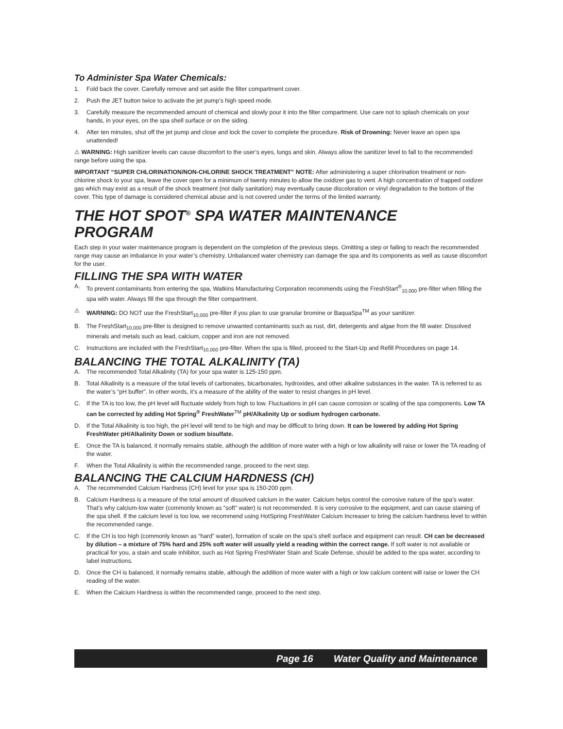To Administer Spa Water Chemicals:
1. Fold back the cover. Carefully remove and set aside the filter compartment cover.
2. Push the JET button twice to activate the jet pump’s high speed mode.
3. Carefully measure the recommended amount of chemical and slowly pour it into the filter compartment. Use care not to splash chemicals on your hands, in your eyes, on the spa shell surface or on the siding.
4. After ten minutes, shut off the jet pump and close and lock the cover to complete the procedure. Risk of Drowning: Never leave an open spa unattended!
⚠ WARNING: High sanitizer levels can cause discomfort to the user’s eyes, lungs and skin. Always allow the sanitizer level to fall to the recommended range before using the spa.
IMPORTANT “SUPER CHLORINATION/NON-CHLORINE SHOCK TREATMENT” NOTE: After administering a super chlorination treatment or non-chlorine shock to your spa, leave the cover open for a minimum of twenty minutes to allow the oxidizer gas to vent. A high concentration of trapped oxidizer gas which may exist as a result of the shock treatment (not daily sanitation) may eventually cause discoloration or vinyl degradation to the bottom of the cover. This type of damage is considered chemical abuse and is not covered under the terms of the limited warranty.
THE HOT SPOT<sup>®</sup> SPA WATER MAINTENANCE
PROGRAM
Each step in your water maintenance program is dependent on the completion of the previous steps. Omitting a step or failing to reach the recommended range may cause an imbalance in your water’s chemistry. Unbalanced water chemistry can damage the spa and its components as well as cause discomfort for the user.
FILLING THE SPA WITH WATER
A. To prevent contaminants from entering the spa, Watkins Manufacturing Corporation recommends using the FreshStart<sup>®</sup><sub>10,000</sub> pre-filter when filling the spa with water. Always fill the spa through the filter compartment.
⚠ WARNING: DO NOT use the FreshStart<sub>10,000</sub> pre-filter if you plan to use granular bromine or BaquaSpa<sup>TM</sup> as your sanitizer.
B. The FreshStart<sub>10,000</sub> pre-filter is designed to remove unwanted contaminants such as rust, dirt, detergents and algae from the fill water. Dissolved minerals and metals such as lead, calcium, copper and iron are not removed.
C. Instructions are included with the FreshStart<sub>10,000</sub> pre-filter. When the spa is filled, proceed to the Start-Up and Refill Procedures on page 14.
BALANCING THE TOTAL ALKALINITY (TA)
A. The recommended Total Alkalinity (TA) for your spa water is 125-150 ppm.
B. Total Alkalinity is a measure of the total levels of carbonates, bicarbonates, hydroxides, and other alkaline substances in the water. TA is referred to as the water’s “pH buffer”. In other words, it’s a measure of the ability of the water to resist changes in pH level.
C. If the TA is too low, the pH level will fluctuate widely from high to low. Fluctuations in pH can cause corrosion or scaling of the spa components. Low TA can be corrected by adding Hot Spring<sup>®</sup> FreshWater<sup>TM</sup> pH/Alkalinity Up or sodium hydrogen carbonate.
D. If the Total Alkalinity is too high, the pH level will tend to be high and may be difficult to bring down. It can be lowered by adding Hot Spring FreshWater pH/Alkalinity Down or sodium bisulfate.
E. Once the TA is balanced, it normally remains stable, although the addition of more water with a high or low alkalinity will raise or lower the TA reading of the water.
F. When the Total Alkalinity is within the recommended range, proceed to the next step.
BALANCING THE CALCIUM HARDNESS (CH)
A. The recommended Calcium Hardness (CH) level for your spa is 150-200 ppm.
B. Calcium Hardness is a measure of the total amount of dissolved calcium in the water. Calcium helps control the corrosive nature of the spa’s water. That’s why calcium-low water (commonly known as “soft” water) is not recommended. It is very corrosive to the equipment, and can cause staining of the spa shell. If the calcium level is too low, we recommend using HotSpring FreshWater Calcium Increaser to bring the calcium hardness level to within the recommended range.
C. If the CH is too high (commonly known as “hard” water), formation of scale on the spa’s shell surface and equipment can result. CH can be decreased by dilution – a mixture of 75% hard and 25% soft water will usually yield a reading within the correct range. If soft water is not available or practical for you, a stain and scale inhibitor, such as Hot Spring FreshWater Stain and Scale Defense, should be added to the spa water, according to label instructions.
D. Once the CH is balanced, it normally remains stable, although the addition of more water with a high or low calcium content will raise or lower the CH reading of the water.
E. When the Calcium Hardness is within the recommended range, proceed to the next step.
Page 16 Water Quality and Maintenance